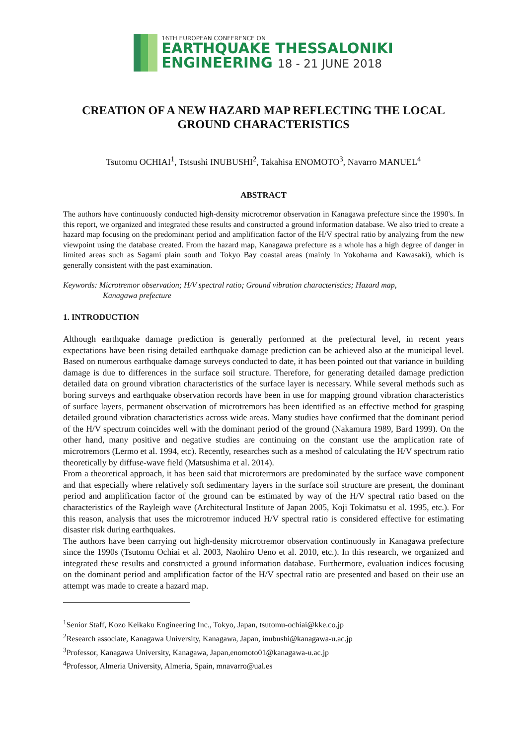16TH EUROPEAN CONFERENCE ON
EARTHQUAKE THESSALONIKI
ENGINEERING 18 - 21 JUNE 2018
CREATION OF A NEW HAZARD MAP REFLECTING THE LOCAL GROUND CHARACTERISTICS
Tsutomu OCHIAI<sup>1</sup>, Tstsushi INUBUSHI<sup>2</sup>, Takahisa ENOMOTO<sup>3</sup>, Navarro MANUEL<sup>4</sup>
ABSTRACT
The authors have continuously conducted high-density microtremor observation in Kanagawa prefecture since the 1990's. In this report, we organized and integrated these results and constructed a ground information database. We also tried to create a hazard map focusing on the predominant period and amplification factor of the H/V spectral ratio by analyzing from the new viewpoint using the database created. From the hazard map, Kanagawa prefecture as a whole has a high degree of danger in limited areas such as Sagami plain south and Tokyo Bay coastal areas (mainly in Yokohama and Kawasaki), which is generally consistent with the past examination.
Keywords: Microtremor observation; H/V spectral ratio; Ground vibration characteristics; Hazard map,
Kanagawa prefecture
1. INTRODUCTION
Although earthquake damage prediction is generally performed at the prefectural level, in recent years expectations have been rising detailed earthquake damage prediction can be achieved also at the municipal level. Based on numerous earthquake damage surveys conducted to date, it has been pointed out that variance in building damage is due to differences in the surface soil structure. Therefore, for generating detailed damage prediction detailed data on ground vibration characteristics of the surface layer is necessary. While several methods such as boring surveys and earthquake observation records have been in use for mapping ground vibration characteristics of surface layers, permanent observation of microtremors has been identified as an effective method for grasping detailed ground vibration characteristics across wide areas. Many studies have confirmed that the dominant period of the H/V spectrum coincides well with the dominant period of the ground (Nakamura 1989, Bard 1999). On the other hand, many positive and negative studies are continuing on the constant use the amplication rate of microtremors (Lermo et al. 1994, etc). Recently, researches such as a meshod of calculating the H/V spectrum ratio theoretically by diffuse-wave field (Matsushima et al. 2014).
From a theoretical approach, it has been said that microtermors are predominated by the surface wave component and that especially where relatively soft sedimentary layers in the surface soil structure are present, the dominant period and amplification factor of the ground can be estimated by way of the H/V spectral ratio based on the characteristics of the Rayleigh wave (Architectural Institute of Japan 2005, Koji Tokimatsu et al. 1995, etc.). For this reason, analysis that uses the microtremor induced H/V spectral ratio is considered effective for estimating disaster risk during earthquakes.
The authors have been carrying out high-density microtremor observation continuously in Kanagawa prefecture since the 1990s (Tsutomu Ochiai et al. 2003, Naohiro Ueno et al. 2010, etc.). In this research, we organized and integrated these results and constructed a ground information database. Furthermore, evaluation indices focusing on the dominant period and amplification factor of the H/V spectral ratio are presented and based on their use an attempt was made to create a hazard map.
<sup>1</sup> Senior Staff, Kozo Keikaku Engineering Inc., Tokyo, Japan, tsutomu-ochiai@kke.co.jp
<sup>2</sup> Research associate, Kanagawa University, Kanagawa, Japan, inubushi@kanagawa-u.ac.jp
<sup>3</sup> Professor, Kanagawa University, Kanagawa, Japan,enomoto01@kanagawa-u.ac.jp
<sup>4</sup> Professor, Almeria University, Almeria, Spain, mnavarro@ual.es